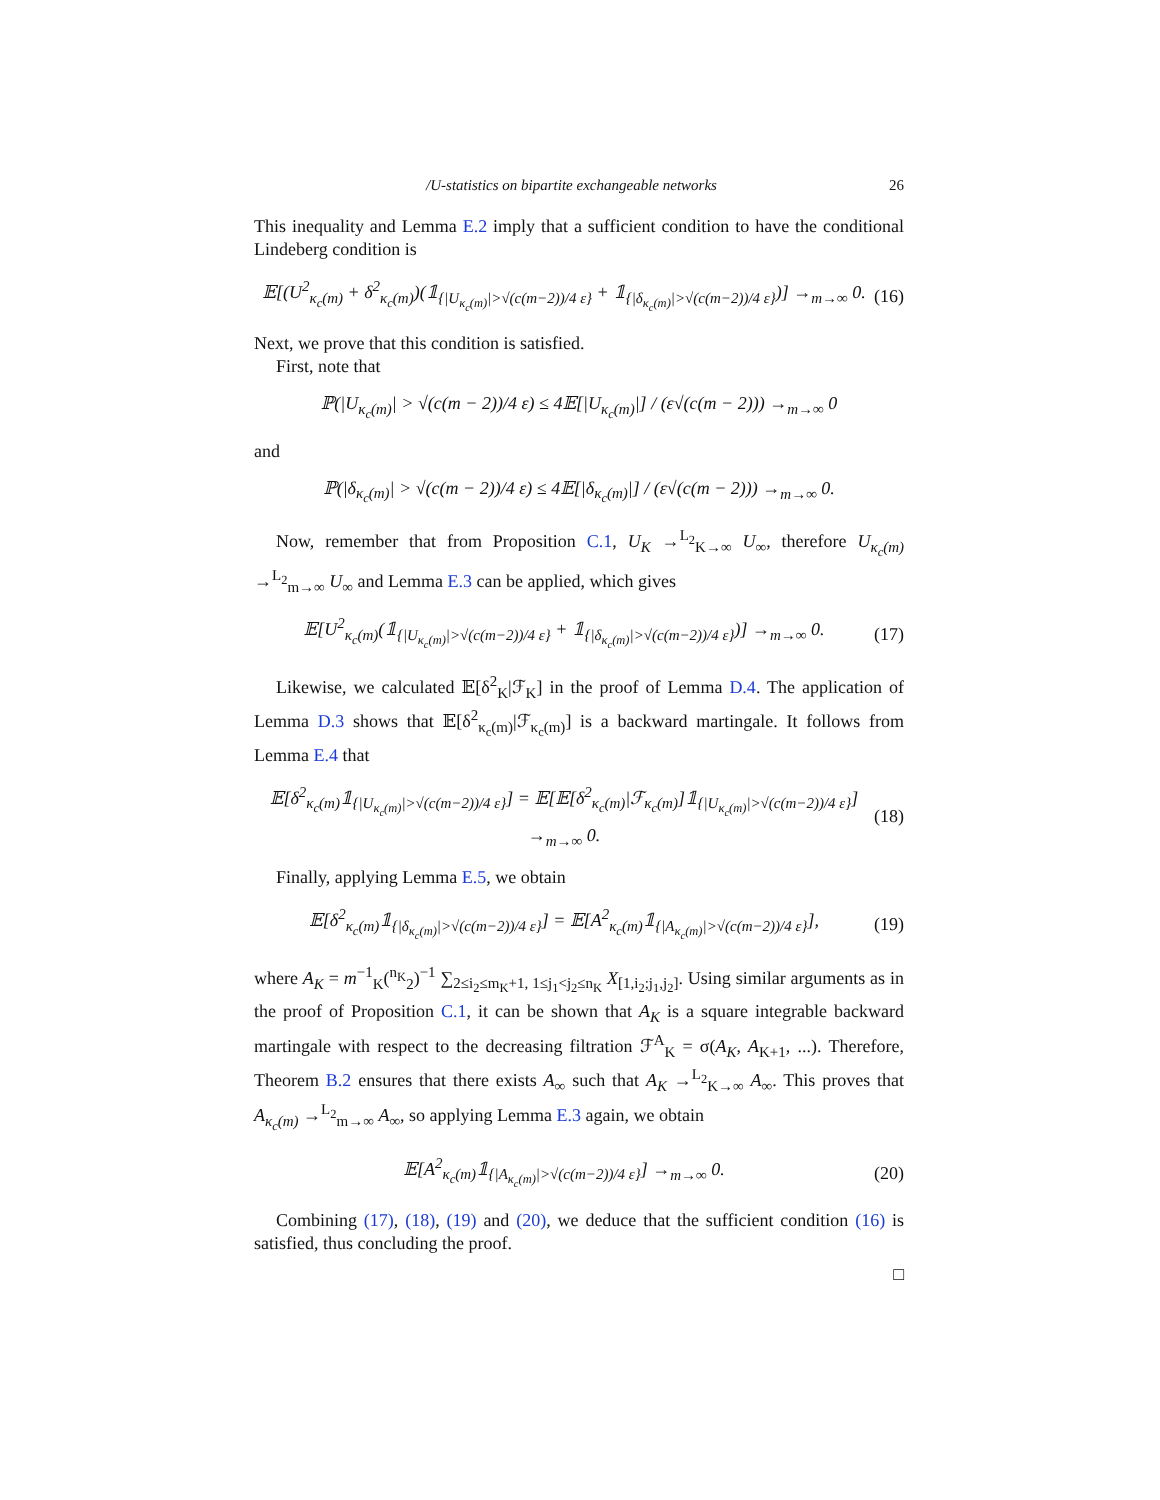/U-statistics on bipartite exchangeable networks 26
This inequality and Lemma E.2 imply that a sufficient condition to have the conditional Lindeberg condition is
𝔼[(U<sup>2</sup><sub>κ<sub>c</sub>(m)</sub> + δ<sup>2</sup><sub>κ<sub>c</sub>(m)</sub>)(𝟙<sub>{|U<sub>κ<sub>c</sub>(m)</sub>|>√(c(m−2))/4 ε}</sub> + 𝟙<sub>{|δ<sub>κ<sub>c</sub>(m)</sub>|>√(c(m−2))/4 ε}</sub>)] →<sub>m→∞</sub> 0. (16)
Next, we prove that this condition is satisfied.
First, note that
ℙ(|U<sub>κ<sub>c</sub>(m)</sub>| > √(c(m − 2))/4 ε) ≤ 4𝔼[|U<sub>κ<sub>c</sub>(m)</sub>|] / (ε√(c(m − 2))) →<sub>m→∞</sub> 0
and
ℙ(|δ<sub>κ<sub>c</sub>(m)</sub>| > √(c(m − 2))/4 ε) ≤ 4𝔼[|δ<sub>κ<sub>c</sub>(m)</sub>|] / (ε√(c(m − 2))) →<sub>m→∞</sub> 0.
Now, remember that from Proposition C.1, U<sub>K</sub> →<sup>L<sub>2</sub></sup><sub>K→∞</sub> U<sub>∞</sub>, therefore U<sub>κ<sub>c</sub>(m)</sub> →<sup>L<sub>2</sub></sup><sub>m→∞</sub> U<sub>∞</sub> and Lemma E.3 can be applied, which gives
𝔼[U<sup>2</sup><sub>κ<sub>c</sub>(m)</sub>(𝟙<sub>{|U<sub>κ<sub>c</sub>(m)</sub>|>√(c(m−2))/4 ε}</sub> + 𝟙<sub>{|δ<sub>κ<sub>c</sub>(m)</sub>|>√(c(m−2))/4 ε}</sub>)] →<sub>m→∞</sub> 0. (17)
Likewise, we calculated 𝔼[δ<sup>2</sup><sub>K</sub>|ℱ<sub>K</sub>] in the proof of Lemma D.4. The application of Lemma D.3 shows that 𝔼[δ<sup>2</sup><sub>κ<sub>c</sub>(m)</sub>|ℱ<sub>κ<sub>c</sub>(m)</sub>] is a backward martingale. It follows from Lemma E.4 that
𝔼[δ<sup>2</sup><sub>κ<sub>c</sub>(m)</sub>𝟙<sub>{|U<sub>κ<sub>c</sub>(m)</sub>|>√(c(m−2))/4 ε}</sub>] = 𝔼[𝔼[δ<sup>2</sup><sub>κ<sub>c</sub>(m)</sub>|ℱ<sub>κ<sub>c</sub>(m)</sub>]𝟙<sub>{|U<sub>κ<sub>c</sub>(m)</sub>|>√(c(m−2))/4 ε}</sub>] →<sub>m→∞</sub> 0. (18)
Finally, applying Lemma E.5, we obtain
𝔼[δ<sup>2</sup><sub>κ<sub>c</sub>(m)</sub>𝟙<sub>{|δ<sub>κ<sub>c</sub>(m)</sub>|>√(c(m−2))/4 ε}</sub>] = 𝔼[A<sup>2</sup><sub>κ<sub>c</sub>(m)</sub>𝟙<sub>{|A<sub>κ<sub>c</sub>(m)</sub>|>√(c(m−2))/4 ε}</sub>], (19)
where A<sub>K</sub> = m<sup>−1</sup><sub>K</sub>(<sup>n<sub>K</sub></sup><sub>2</sub>)<sup>−1</sup> ∑<sub>2≤i<sub>2</sub>≤m<sub>K</sub>+1, 1≤j<sub>1</sub><j<sub>2</sub>≤n<sub>K</sub></sub> X<sub>[1,i<sub>2</sub>;j<sub>1</sub>,j<sub>2</sub>]</sub>. Using similar arguments as in the proof of Proposition C.1, it can be shown that A<sub>K</sub> is a square integrable backward martingale with respect to the decreasing filtration ℱ<sup>A</sup><sub>K</sub> = σ(A<sub>K</sub>, A<sub>K+1</sub>, ...). Therefore, Theorem B.2 ensures that there exists A<sub>∞</sub> such that A<sub>K</sub> →<sup>L<sub>2</sub></sup><sub>K→∞</sub> A<sub>∞</sub>. This proves that A<sub>κ<sub>c</sub>(m)</sub> →<sup>L<sub>2</sub></sup><sub>m→∞</sub> A<sub>∞</sub>, so applying Lemma E.3 again, we obtain
𝔼[A<sup>2</sup><sub>κ<sub>c</sub>(m)</sub>𝟙<sub>{|A<sub>κ<sub>c</sub>(m)</sub>|>√(c(m−2))/4 ε}</sub>] →<sub>m→∞</sub> 0. (20)
Combining (17), (18), (19) and (20), we deduce that the sufficient condition (16) is satisfied, thus concluding the proof.
□